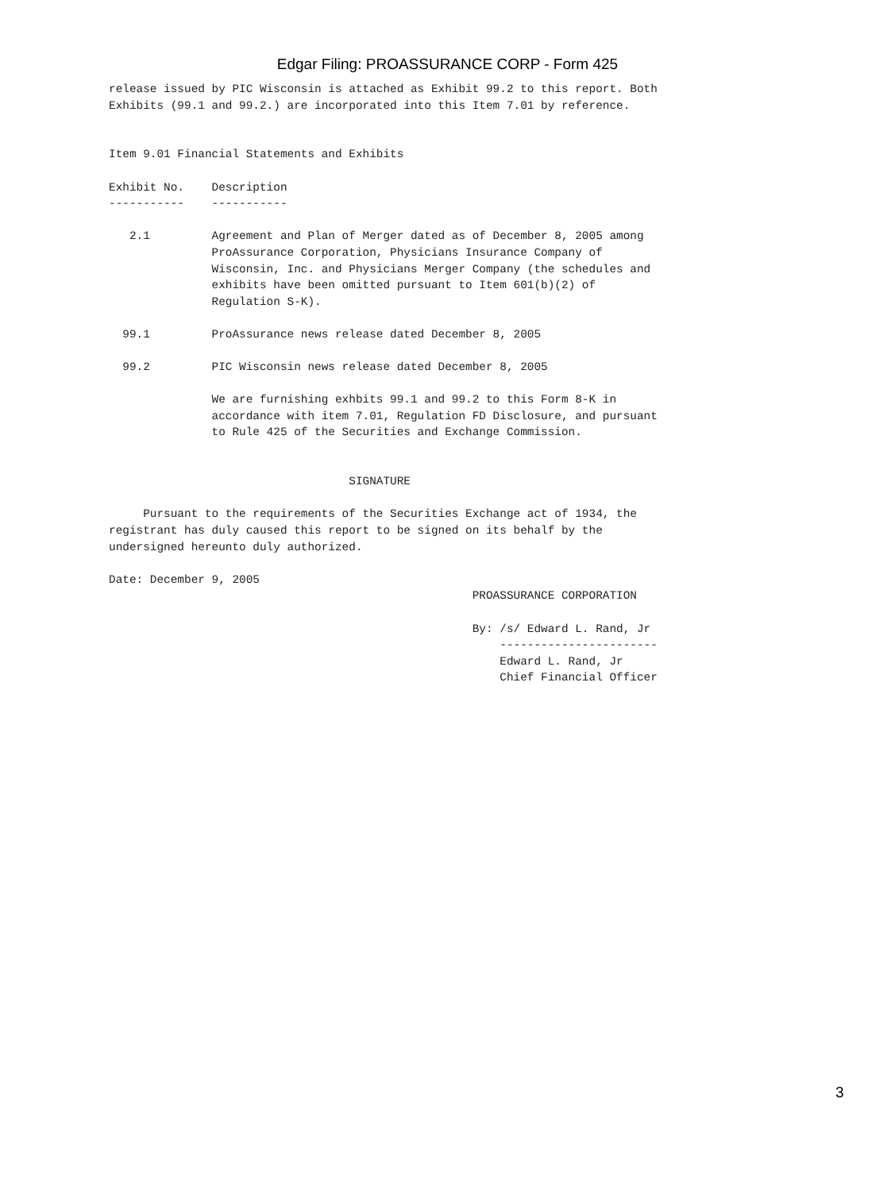Edgar Filing: PROASSURANCE CORP - Form 425
release issued by PIC Wisconsin is attached as Exhibit 99.2 to this report. Both
Exhibits (99.1 and 99.2.) are incorporated into this Item 7.01 by reference.


Item 9.01 Financial Statements and Exhibits

Exhibit No.    Description
-----------    -----------

   2.1         Agreement and Plan of Merger dated as of December 8, 2005 among
               ProAssurance Corporation, Physicians Insurance Company of
               Wisconsin, Inc. and Physicians Merger Company (the schedules and
               exhibits have been omitted pursuant to Item 601(b)(2) of
               Regulation S-K).

  99.1         ProAssurance news release dated December 8, 2005

  99.2         PIC Wisconsin news release dated December 8, 2005

               We are furnishing exhbits 99.1 and 99.2 to this Form 8-K in
               accordance with item 7.01, Regulation FD Disclosure, and pursuant
               to Rule 425 of the Securities and Exchange Commission.


                                   SIGNATURE

     Pursuant to the requirements of the Securities Exchange act of 1934, the
registrant has duly caused this report to be signed on its behalf by the
undersigned hereunto duly authorized.

Date: December 9, 2005
                                                     PROASSURANCE CORPORATION

                                                     By: /s/ Edward L. Rand, Jr
                                                         -----------------------
                                                         Edward L. Rand, Jr
                                                         Chief Financial Officer
3